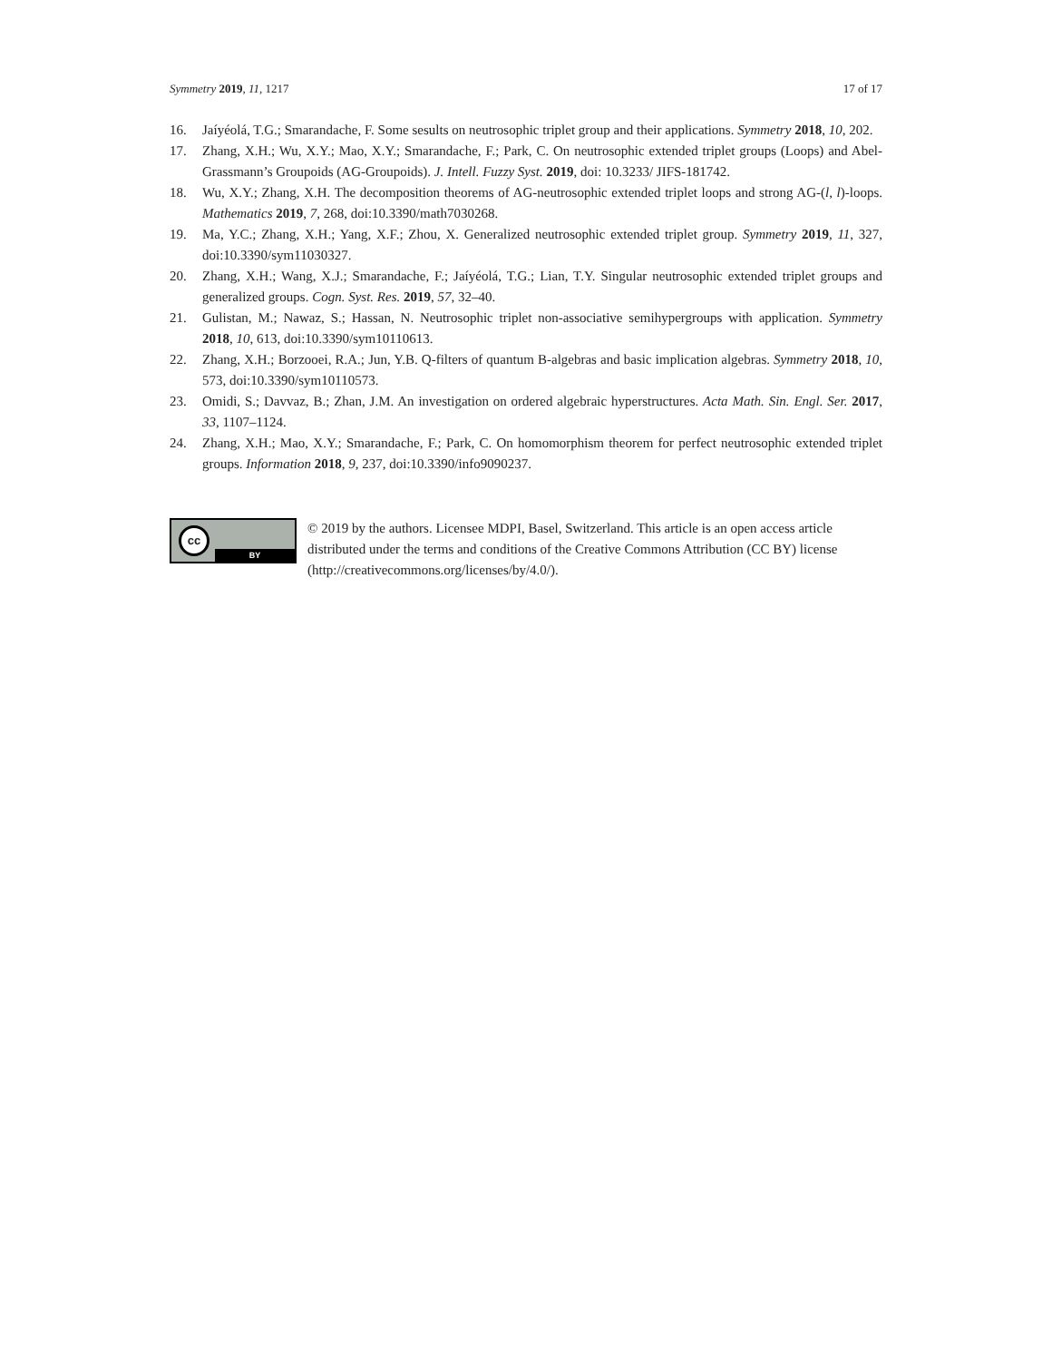Symmetry 2019, 11, 1217 17 of 17
16. Jaíyéolá, T.G.; Smarandache, F. Some sesults on neutrosophic triplet group and their applications. Symmetry 2018, 10, 202.
17. Zhang, X.H.; Wu, X.Y.; Mao, X.Y.; Smarandache, F.; Park, C. On neutrosophic extended triplet groups (Loops) and Abel-Grassmann’s Groupoids (AG-Groupoids). J. Intell. Fuzzy Syst. 2019, doi: 10.3233/ JIFS-181742.
18. Wu, X.Y.; Zhang, X.H. The decomposition theorems of AG-neutrosophic extended triplet loops and strong AG-(l, l)-loops. Mathematics 2019, 7, 268, doi:10.3390/math7030268.
19. Ma, Y.C.; Zhang, X.H.; Yang, X.F.; Zhou, X. Generalized neutrosophic extended triplet group. Symmetry 2019, 11, 327, doi:10.3390/sym11030327.
20. Zhang, X.H.; Wang, X.J.; Smarandache, F.; Jaíyéolá, T.G.; Lian, T.Y. Singular neutrosophic extended triplet groups and generalized groups. Cogn. Syst. Res. 2019, 57, 32–40.
21. Gulistan, M.; Nawaz, S.; Hassan, N. Neutrosophic triplet non-associative semihypergroups with application. Symmetry 2018, 10, 613, doi:10.3390/sym10110613.
22. Zhang, X.H.; Borzooei, R.A.; Jun, Y.B. Q-filters of quantum B-algebras and basic implication algebras. Symmetry 2018, 10, 573, doi:10.3390/sym10110573.
23. Omidi, S.; Davvaz, B.; Zhan, J.M. An investigation on ordered algebraic hyperstructures. Acta Math. Sin. Engl. Ser. 2017, 33, 1107–1124.
24. Zhang, X.H.; Mao, X.Y.; Smarandache, F.; Park, C. On homomorphism theorem for perfect neutrosophic extended triplet groups. Information 2018, 9, 237, doi:10.3390/info9090237.
cc
BY
© 2019 by the authors. Licensee MDPI, Basel, Switzerland. This article is an open access article distributed under the terms and conditions of the Creative Commons Attribution (CC BY) license (http://creativecommons.org/licenses/by/4.0/).